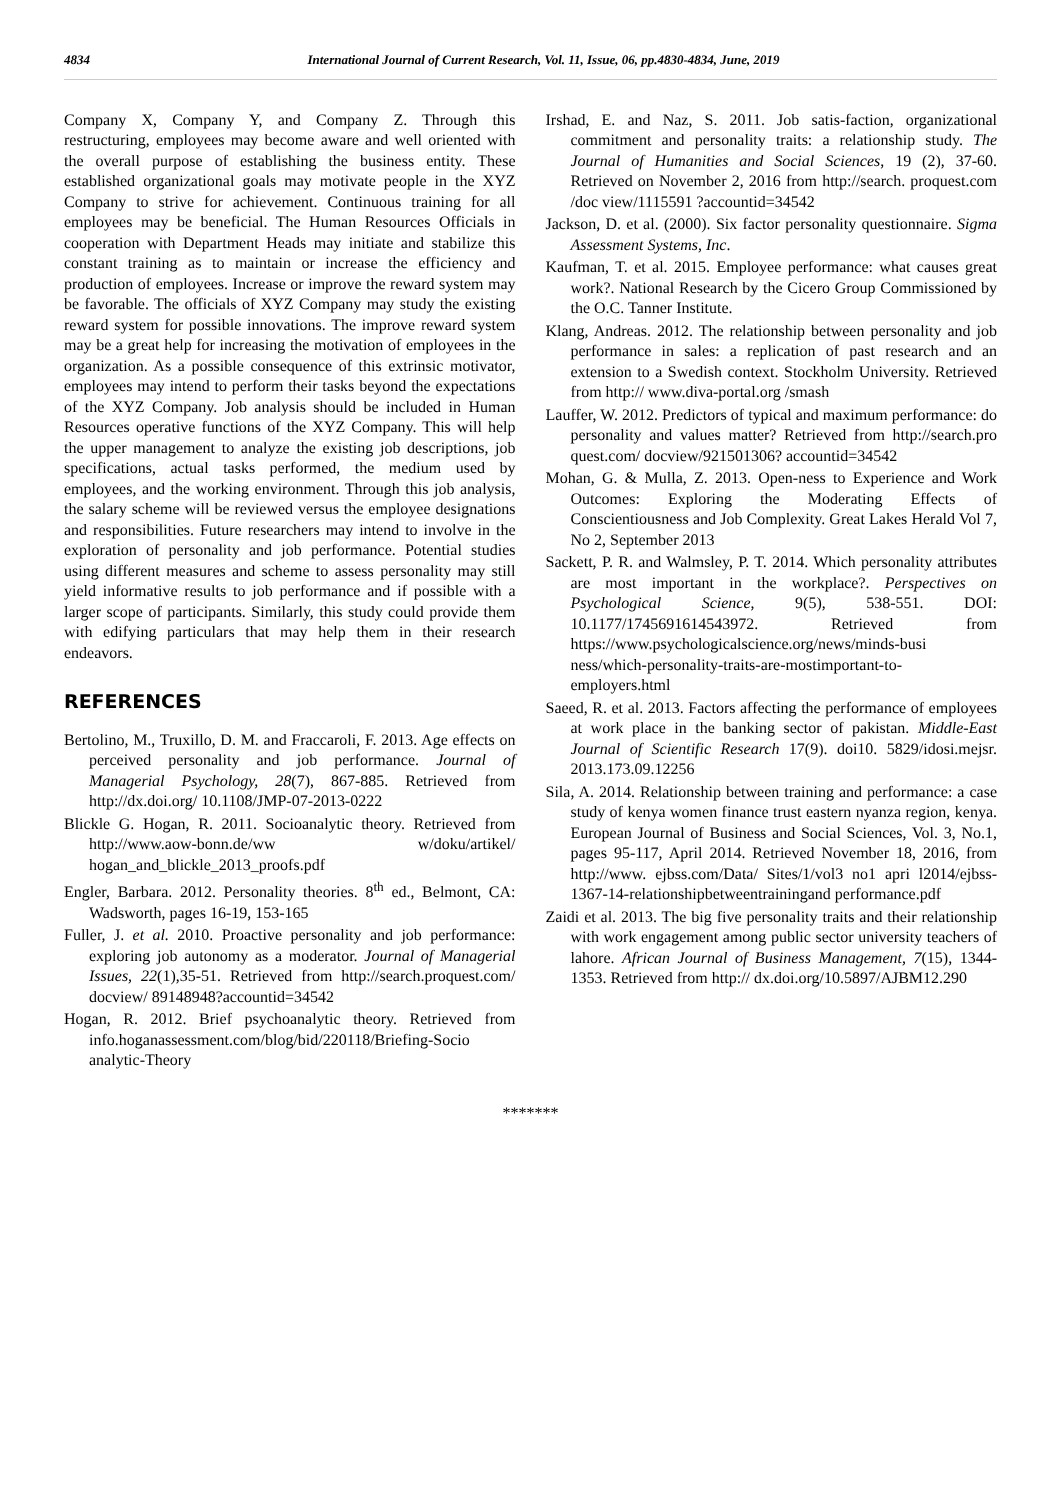4834 International Journal of Current Research, Vol. 11, Issue, 06, pp.4830-4834, June, 2019
Company X, Company Y, and Company Z. Through this restructuring, employees may become aware and well oriented with the overall purpose of establishing the business entity. These established organizational goals may motivate people in the XYZ Company to strive for achievement. Continuous training for all employees may be beneficial. The Human Resources Officials in cooperation with Department Heads may initiate and stabilize this constant training as to maintain or increase the efficiency and production of employees. Increase or improve the reward system may be favorable. The officials of XYZ Company may study the existing reward system for possible innovations. The improve reward system may be a great help for increasing the motivation of employees in the organization. As a possible consequence of this extrinsic motivator, employees may intend to perform their tasks beyond the expectations of the XYZ Company. Job analysis should be included in Human Resources operative functions of the XYZ Company. This will help the upper management to analyze the existing job descriptions, job specifications, actual tasks performed, the medium used by employees, and the working environment. Through this job analysis, the salary scheme will be reviewed versus the employee designations and responsibilities. Future researchers may intend to involve in the exploration of personality and job performance. Potential studies using different measures and scheme to assess personality may still yield informative results to job performance and if possible with a larger scope of participants. Similarly, this study could provide them with edifying particulars that may help them in their research endeavors.
REFERENCES
Bertolino, M., Truxillo, D. M. and Fraccaroli, F. 2013. Age effects on perceived personality and job performance. Journal of Managerial Psychology, 28(7), 867-885. Retrieved from http://dx.doi.org/ 10.1108/JMP-07-2013-0222
Blickle G. Hogan, R. 2011. Socioanalytic theory. Retrieved from http://www.aow-bonn.de/ww w/doku/artikel/ hogan_and_blickle_2013_proofs.pdf
Engler, Barbara. 2012. Personality theories. 8<sup>th</sup> ed., Belmont, CA: Wadsworth, pages 16-19, 153-165
Fuller, J. et al. 2010. Proactive personality and job performance: exploring job autonomy as a moderator. Journal of Managerial Issues, 22(1),35-51. Retrieved from http://search.proquest.com/ docview/ 89148948?accountid=34542
Hogan, R. 2012. Brief psychoanalytic theory. Retrieved from info.hoganassessment.com/blog/bid/220118/Briefing-Socio analytic-Theory
Irshad, E. and Naz, S. 2011. Job satis-faction, organizational commitment and personality traits: a relationship study. The Journal of Humanities and Social Sciences, 19 (2), 37-60. Retrieved on November 2, 2016 from http://search. proquest.com /doc view/1115591 ?accountid=34542
Jackson, D. et al. (2000). Six factor personality questionnaire. Sigma Assessment Systems, Inc.
Kaufman, T. et al. 2015. Employee performance: what causes great work?. National Research by the Cicero Group Commissioned by the O.C. Tanner Institute.
Klang, Andreas. 2012. The relationship between personality and job performance in sales: a replication of past research and an extension to a Swedish context. Stockholm University. Retrieved from http:// www.diva-portal.org /smash
Lauffer, W. 2012. Predictors of typical and maximum performance: do personality and values matter? Retrieved from http://search.pro quest.com/ docview/921501306? accountid=34542
Mohan, G. & Mulla, Z. 2013. Open-ness to Experience and Work Outcomes: Exploring the Moderating Effects of Conscientiousness and Job Complexity. Great Lakes Herald Vol 7, No 2, September 2013
Sackett, P. R. and Walmsley, P. T. 2014. Which personality attributes are most important in the workplace?. Perspectives on Psychological Science, 9(5), 538-551. DOI: 10.1177/1745691614543972. Retrieved from https://www.psychologicalscience.org/news/minds-busi ness/which-personality-traits-are-mostimportant-to-employers.html
Saeed, R. et al. 2013. Factors affecting the performance of employees at work place in the banking sector of pakistan. Middle-East Journal of Scientific Research 17(9). doi10. 5829/idosi.mejsr. 2013.173.09.12256
Sila, A. 2014. Relationship between training and performance: a case study of kenya women finance trust eastern nyanza region, kenya. European Journal of Business and Social Sciences, Vol. 3, No.1, pages 95-117, April 2014. Retrieved November 18, 2016, from http://www. ejbss.com/Data/ Sites/1/vol3 no1 apri l2014/ejbss-1367-14-relationshipbetweentrainingand performance.pdf
Zaidi et al. 2013. The big five personality traits and their relationship with work engagement among public sector university teachers of lahore. African Journal of Business Management, 7(15), 1344-1353. Retrieved from http:// dx.doi.org/10.5897/AJBM12.290
*******